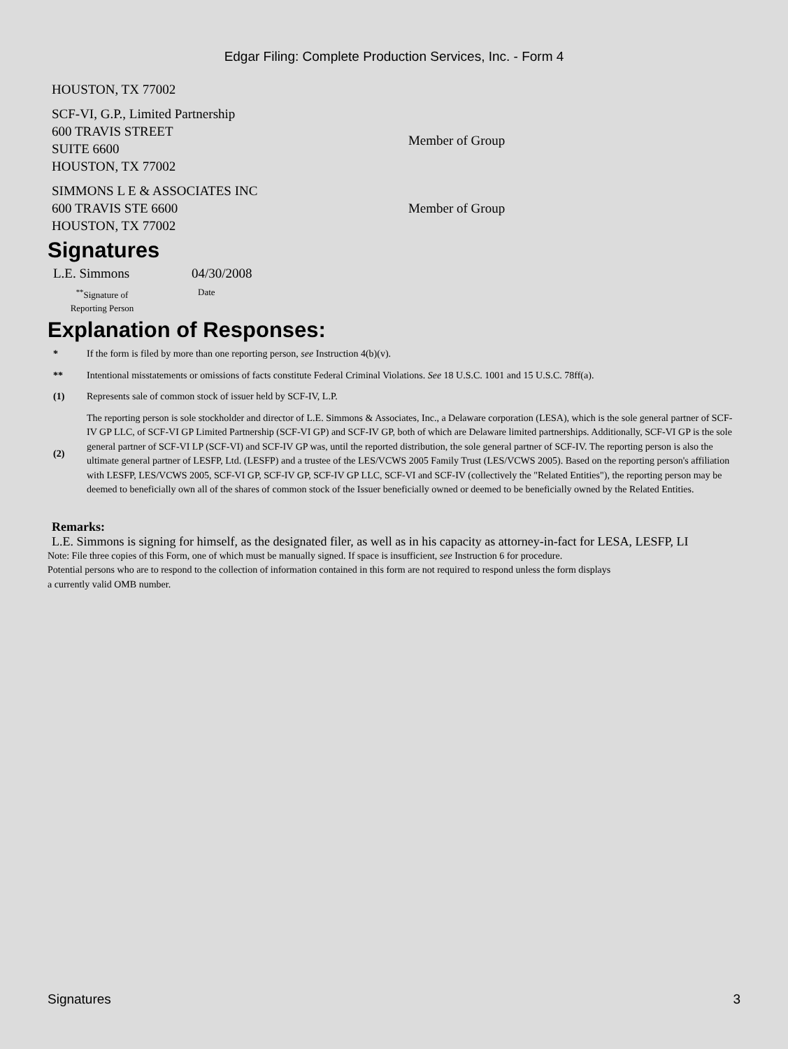Edgar Filing: Complete Production Services, Inc. - Form 4
| HOUSTON, TX 77002 | |
| SCF-VI, G.P., Limited Partnership 600 TRAVIS STREET SUITE 6600 HOUSTON, TX 77002 | Member of Group |
| SIMMONS L E & ASSOCIATES INC 600 TRAVIS STE 6600 HOUSTON, TX 77002 | Member of Group |
Signatures
| L.E. Simmons | 04/30/2008 |
| <sup>**</sup> Signature of Reporting Person | Date |
Explanation of Responses:
| * | If the form is filed by more than one reporting person, see Instruction 4(b)(v). |
| ** | Intentional misstatements or omissions of facts constitute Federal Criminal Violations. See 18 U.S.C. 1001 and 15 U.S.C. 78ff(a). |
| (1) | Represents sale of common stock of issuer held by SCF-IV, L.P. |
| (2) | The reporting person is sole stockholder and director of L.E. Simmons & Associates, Inc., a Delaware corporation (LESA), which is the sole general partner of SCF-IV GP LLC, of SCF-VI GP Limited Partnership (SCF-VI GP) and SCF-IV GP, both of which are Delaware limited partnerships. Additionally, SCF-VI GP is the sole general partner of SCF-VI LP (SCF-VI) and SCF-IV GP was, until the reported distribution, the sole general partner of SCF-IV. The reporting person is also the ultimate general partner of LESFP, Ltd. (LESFP) and a trustee of the LES/VCWS 2005 Family Trust (LES/VCWS 2005). Based on the reporting person's affiliation with LESFP, LES/VCWS 2005, SCF-VI GP, SCF-IV GP, SCF-IV GP LLC, SCF-VI and SCF-IV (collectively the "Related Entities"), the reporting person may be deemed to beneficially own all of the shares of common stock of the Issuer beneficially owned or deemed to be beneficially owned by the Related Entities. |
Remarks:
L.E. Simmons is signing for himself, as the designated filer, as well as in his capacity as attorney-in-fact for LESA, LESFP, LI
Note: File three copies of this Form, one of which must be manually signed. If space is insufficient, see Instruction 6 for procedure.
Potential persons who are to respond to the collection of information contained in this form are not required to respond unless the form displays
a currently valid OMB number.
Signatures 3